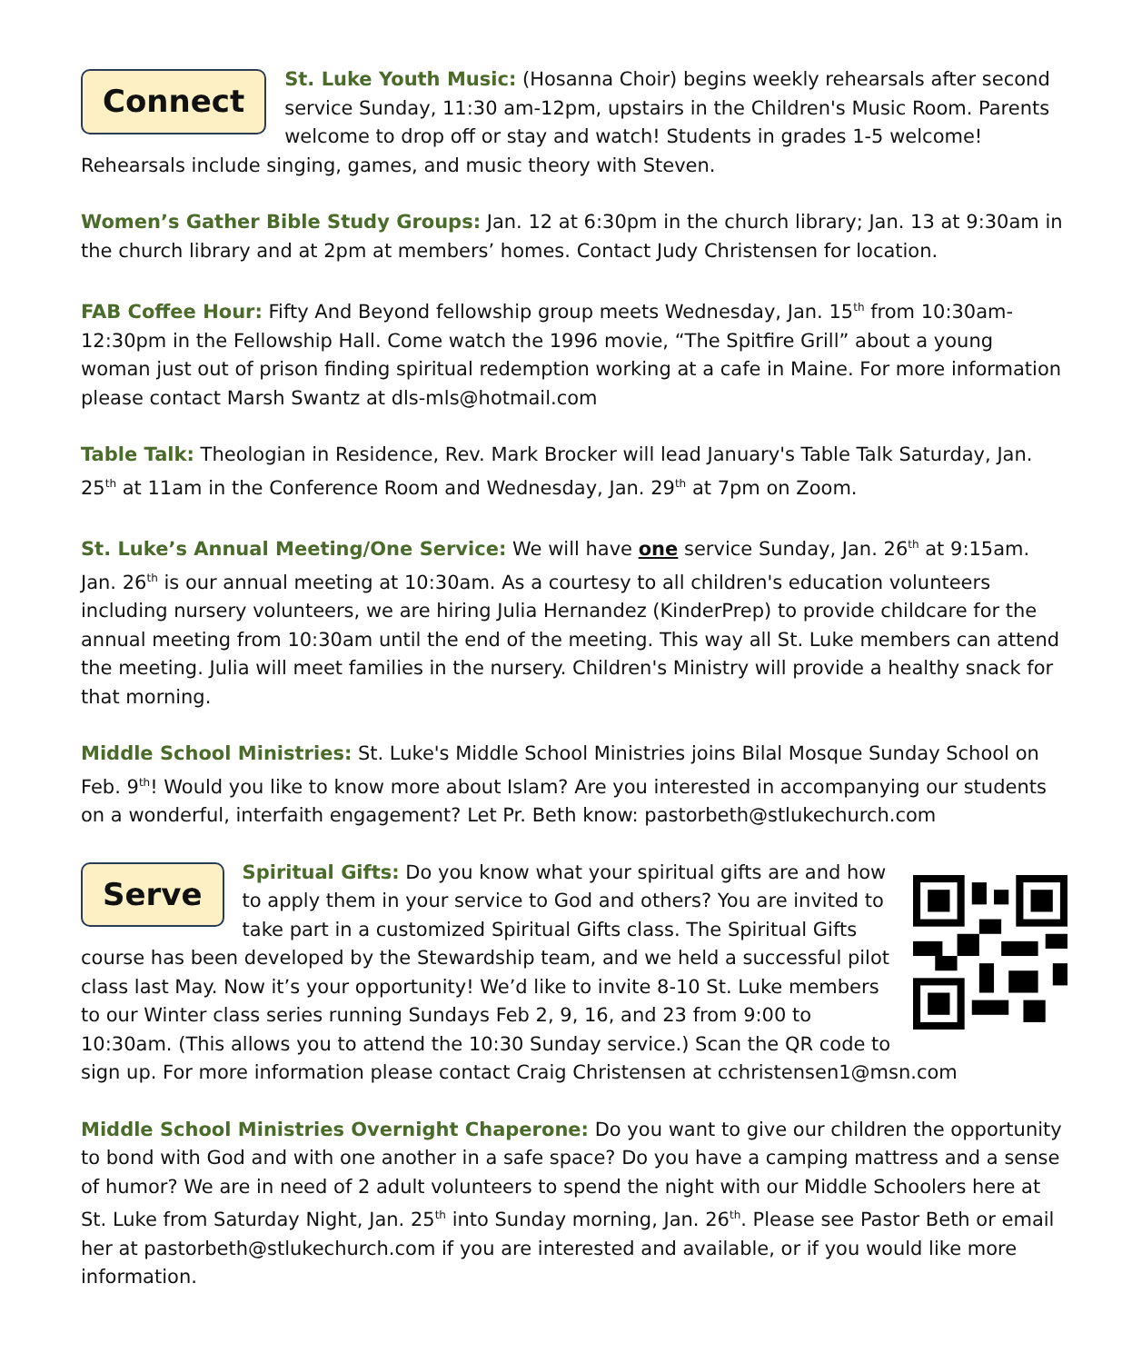Connect St. Luke Youth Music: (Hosanna Choir) begins weekly rehearsals after second service Sunday, 11:30 am-12pm, upstairs in the Children's Music Room. Parents welcome to drop off or stay and watch! Students in grades 1-5 welcome! Rehearsals include singing, games, and music theory with Steven.
Women’s Gather Bible Study Groups: Jan. 12 at 6:30pm in the church library; Jan. 13 at 9:30am in the church library and at 2pm at members’ homes. Contact Judy Christensen for location.
FAB Coffee Hour: Fifty And Beyond fellowship group meets Wednesday, Jan. 15<sup>th</sup> from 10:30am-12:30pm in the Fellowship Hall. Come watch the 1996 movie, “The Spitfire Grill” about a young woman just out of prison finding spiritual redemption working at a cafe in Maine. For more information please contact Marsh Swantz at dls-mls@hotmail.com
Table Talk: Theologian in Residence, Rev. Mark Brocker will lead January's Table Talk Saturday, Jan. 25<sup>th</sup> at 11am in the Conference Room and Wednesday, Jan. 29<sup>th</sup> at 7pm on Zoom.
St. Luke’s Annual Meeting/One Service: We will have one service Sunday, Jan. 26<sup>th</sup> at 9:15am. Jan. 26<sup>th</sup> is our annual meeting at 10:30am. As a courtesy to all children's education volunteers including nursery volunteers, we are hiring Julia Hernandez (KinderPrep) to provide childcare for the annual meeting from 10:30am until the end of the meeting. This way all St. Luke members can attend the meeting. Julia will meet families in the nursery. Children's Ministry will provide a healthy snack for that morning.
Middle School Ministries: St. Luke's Middle School Ministries joins Bilal Mosque Sunday School on Feb. 9<sup>th</sup>! Would you like to know more about Islam? Are you interested in accompanying our students on a wonderful, interfaith engagement? Let Pr. Beth know: pastorbeth@stlukechurch.com
Serve Spiritual Gifts: Do you know what your spiritual gifts are and how to apply them in your service to God and others? You are invited to take part in a customized Spiritual Gifts class. The Spiritual Gifts course has been developed by the Stewardship team, and we held a successful pilot class last May. Now it’s your opportunity! We’d like to invite 8-10 St. Luke members to our Winter class series running Sundays Feb 2, 9, 16, and 23 from 9:00 to 10:30am. (This allows you to attend the 10:30 Sunday service.) Scan the QR code to sign up. For more information please contact Craig Christensen at cchristensen1@msn.com
Middle School Ministries Overnight Chaperone: Do you want to give our children the opportunity to bond with God and with one another in a safe space? Do you have a camping mattress and a sense of humor? We are in need of 2 adult volunteers to spend the night with our Middle Schoolers here at St. Luke from Saturday Night, Jan. 25<sup>th</sup> into Sunday morning, Jan. 26<sup>th</sup>. Please see Pastor Beth or email her at pastorbeth@stlukechurch.com if you are interested and available, or if you would like more information.